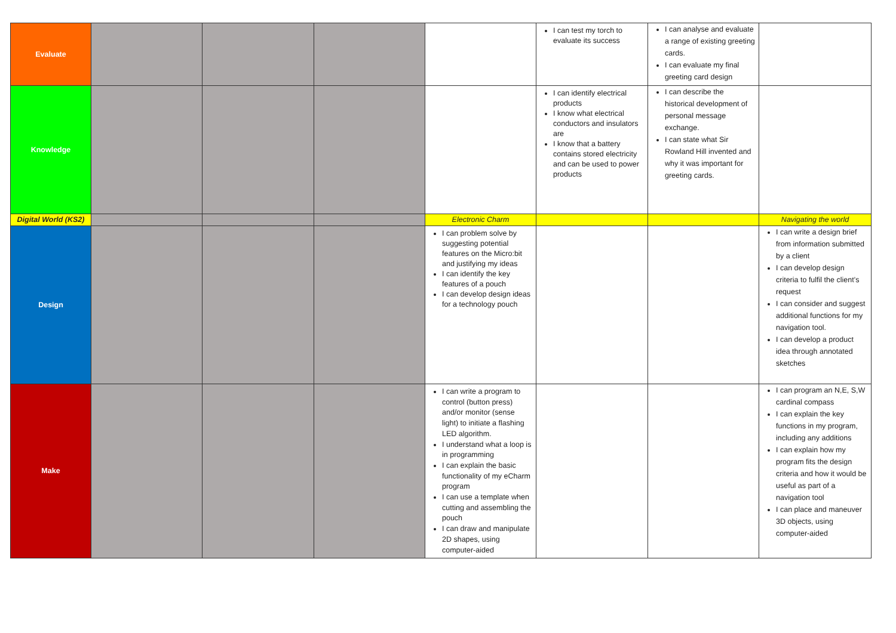| Evaluate | | | | | I can test my torch to evaluate its success | I can analyse and evaluate a range of existing greeting cards. I can evaluate my final greeting card design | |
| Knowledge | | | | | I can identify electrical products I know what electrical conductors and insulators are I know that a battery contains stored electricity and can be used to power products | I can describe the historical development of personal message exchange. I can state what Sir Rowland Hill invented and why it was important for greeting cards. | |
| Digital World (KS2) | | | | Electronic Charm | | | Navigating the world |
| Design | | | | I can problem solve by suggesting potential features on the Micro:bit and justifying my ideas I can identify the key features of a pouch I can develop design ideas for a technology pouch | | | I can write a design brief from information submitted by a client I can develop design criteria to fulfil the client’s request I can consider and suggest additional functions for my navigation tool. I can develop a product idea through annotated sketches |
| Make | | | | I can write a program to control (button press) and/or monitor (sense light) to initiate a flashing LED algorithm. I understand what a loop is in programming I can explain the basic functionality of my eCharm program I can use a template when cutting and assembling the pouch I can draw and manipulate 2D shapes, using computer-aided | | | I can program an N,E, S,W cardinal compass I can explain the key functions in my program, including any additions I can explain how my program fits the design criteria and how it would be useful as part of a navigation tool I can place and maneuver 3D objects, using computer-aided |